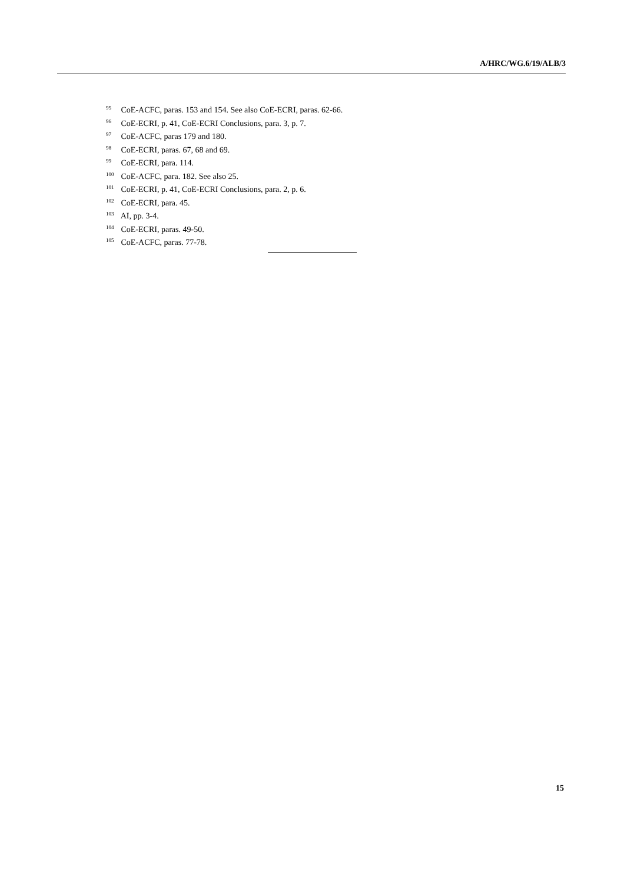A/HRC/WG.6/19/ALB/3
<sup>95</sup> CoE-ACFC, paras. 153 and 154. See also CoE-ECRI, paras. 62-66.
<sup>96</sup> CoE-ECRI, p. 41, CoE-ECRI Conclusions, para. 3, p. 7.
<sup>97</sup> CoE-ACFC, paras 179 and 180.
<sup>98</sup> CoE-ECRI, paras. 67, 68 and 69.
<sup>99</sup> CoE-ECRI, para. 114.
<sup>100</sup> CoE-ACFC, para. 182. See also 25.
<sup>101</sup> CoE-ECRI, p. 41, CoE-ECRI Conclusions, para. 2, p. 6.
<sup>102</sup> CoE-ECRI, para. 45.
<sup>103</sup> AI, pp. 3-4.
<sup>104</sup> CoE-ECRI, paras. 49-50.
<sup>105</sup> CoE-ACFC, paras. 77-78.
15